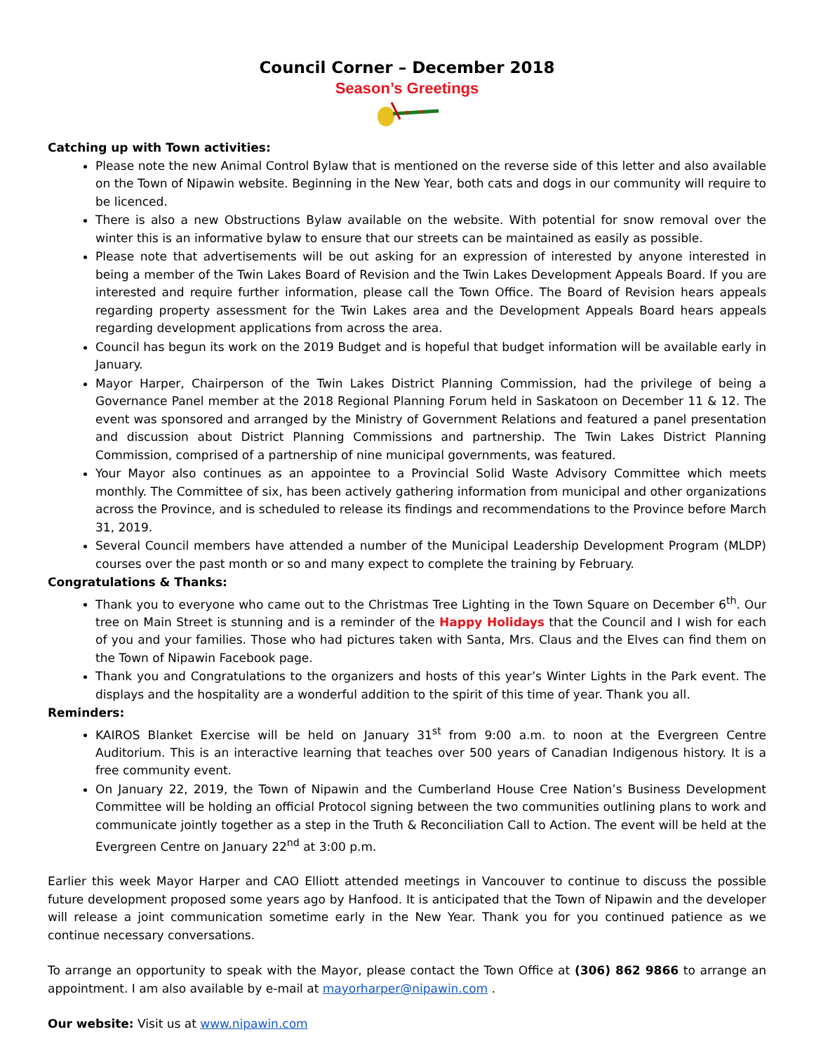Council Corner – December 2018
Season’s Greetings
Catching up with Town activities:
Please note the new Animal Control Bylaw that is mentioned on the reverse side of this letter and also available on the Town of Nipawin website. Beginning in the New Year, both cats and dogs in our community will require to be licenced.
There is also a new Obstructions Bylaw available on the website. With potential for snow removal over the winter this is an informative bylaw to ensure that our streets can be maintained as easily as possible.
Please note that advertisements will be out asking for an expression of interested by anyone interested in being a member of the Twin Lakes Board of Revision and the Twin Lakes Development Appeals Board. If you are interested and require further information, please call the Town Office. The Board of Revision hears appeals regarding property assessment for the Twin Lakes area and the Development Appeals Board hears appeals regarding development applications from across the area.
Council has begun its work on the 2019 Budget and is hopeful that budget information will be available early in January.
Mayor Harper, Chairperson of the Twin Lakes District Planning Commission, had the privilege of being a Governance Panel member at the 2018 Regional Planning Forum held in Saskatoon on December 11 & 12. The event was sponsored and arranged by the Ministry of Government Relations and featured a panel presentation and discussion about District Planning Commissions and partnership. The Twin Lakes District Planning Commission, comprised of a partnership of nine municipal governments, was featured.
Your Mayor also continues as an appointee to a Provincial Solid Waste Advisory Committee which meets monthly. The Committee of six, has been actively gathering information from municipal and other organizations across the Province, and is scheduled to release its findings and recommendations to the Province before March 31, 2019.
Several Council members have attended a number of the Municipal Leadership Development Program (MLDP) courses over the past month or so and many expect to complete the training by February.
Congratulations & Thanks:
Thank you to everyone who came out to the Christmas Tree Lighting in the Town Square on December 6<sup>th</sup>. Our tree on Main Street is stunning and is a reminder of the Happy Holidays that the Council and I wish for each of you and your families. Those who had pictures taken with Santa, Mrs. Claus and the Elves can find them on the Town of Nipawin Facebook page.
Thank you and Congratulations to the organizers and hosts of this year’s Winter Lights in the Park event. The displays and the hospitality are a wonderful addition to the spirit of this time of year. Thank you all.
Reminders:
KAIROS Blanket Exercise will be held on January 31<sup>st</sup> from 9:00 a.m. to noon at the Evergreen Centre Auditorium. This is an interactive learning that teaches over 500 years of Canadian Indigenous history. It is a free community event.
On January 22, 2019, the Town of Nipawin and the Cumberland House Cree Nation’s Business Development Committee will be holding an official Protocol signing between the two communities outlining plans to work and communicate jointly together as a step in the Truth & Reconciliation Call to Action. The event will be held at the Evergreen Centre on January 22<sup>nd</sup> at 3:00 p.m.
Earlier this week Mayor Harper and CAO Elliott attended meetings in Vancouver to continue to discuss the possible future development proposed some years ago by Hanfood. It is anticipated that the Town of Nipawin and the developer will release a joint communication sometime early in the New Year. Thank you for you continued patience as we continue necessary conversations.
To arrange an opportunity to speak with the Mayor, please contact the Town Office at (306) 862 9866 to arrange an appointment. I am also available by e-mail at mayorharper@nipawin.com .
Our website: Visit us at www.nipawin.com